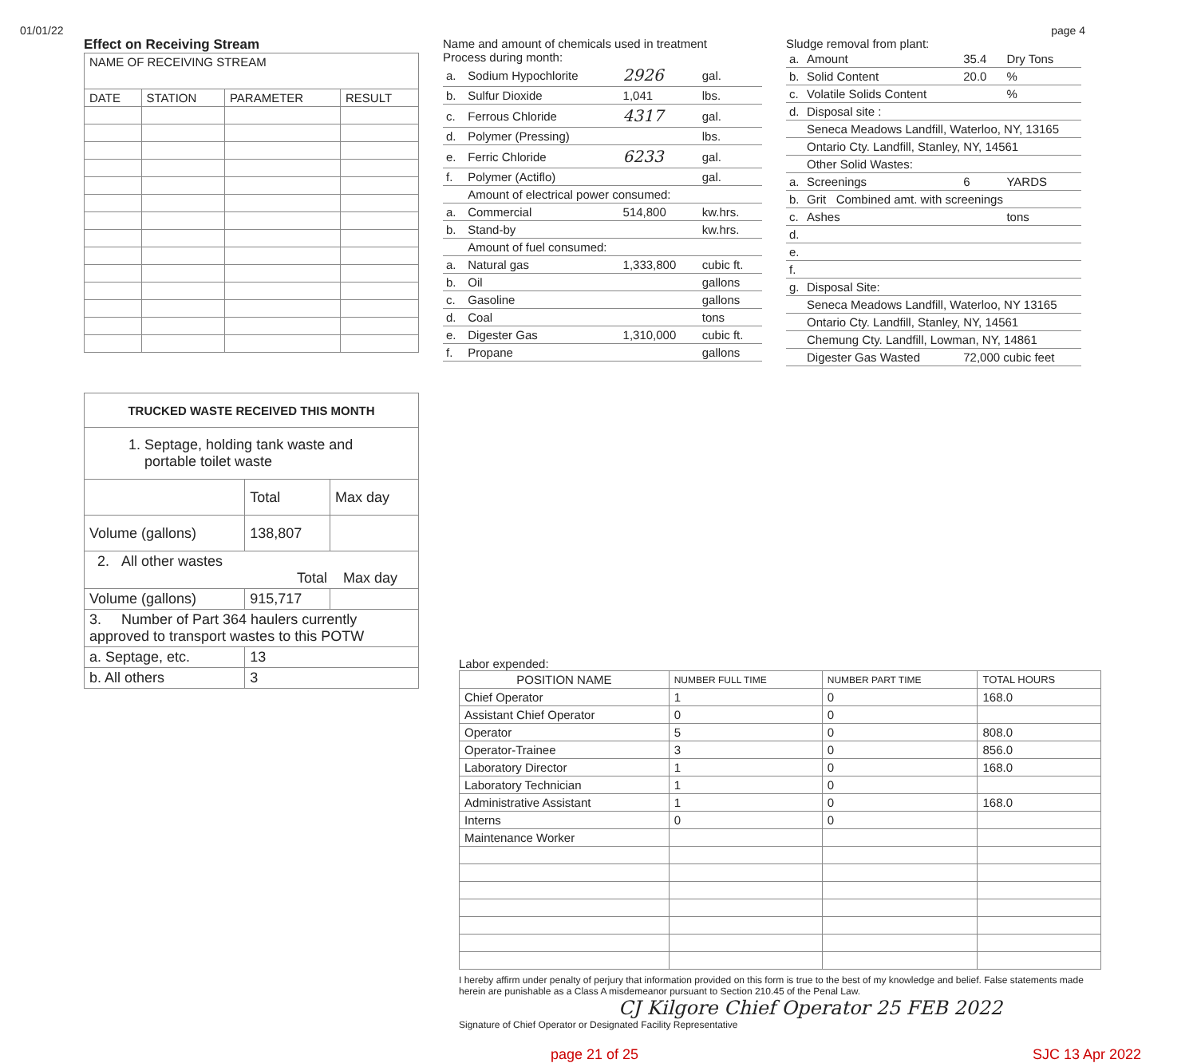01/01/22 page 4
Effect on Receiving Stream
| NAME OF RECEIVING STREAM | | | |
| DATE | STATION | PARAMETER | RESULT |
| TRUCKED WASTE RECEIVED THIS MONTH | | |
| --- | --- | --- |
| 1. Septage, holding tank waste and portable toilet waste | | |
| | Total | Max day |
| Volume (gallons) | 138,807 | |
| 2. All other wastes Total Max day | | |
| Volume (gallons) | 915,717 | |
| 3. Number of Part 364 haulers currently approved to transport wastes to this POTW | | |
| a. Septage, etc. | 13 | |
| b. All others | 3 | |
Name and amount of chemicals used in treatment
Process during month:
| a. | Sodium Hypochlorite | 2926 | gal. |
| b. | Sulfur Dioxide | 1,041 | lbs. |
| c. | Ferrous Chloride | 4317 | gal. |
| d. | Polymer (Pressing) | | lbs. |
| e. | Ferric Chloride | 6233 | gal. |
| f. | Polymer (Actiflo) | | gal. |
| | Amount of electrical power consumed: | | |
| a. | Commercial | 514,800 | kw.hrs. |
| b. | Stand-by | | kw.hrs. |
| | Amount of fuel consumed: | | |
| a. | Natural gas | 1,333,800 | cubic ft. |
| b. | Oil | | gallons |
| c. | Gasoline | | gallons |
| d. | Coal | | tons |
| e. | Digester Gas | 1,310,000 | cubic ft. |
| f. | Propane | | gallons |
Sludge removal from plant:
| a. | Amount | 35.4 | Dry Tons |
| b. | Solid Content | 20.0 | % |
| c. | Volatile Solids Content | | % |
| d. | Disposal site : | | |
| | Seneca Meadows Landfill, Waterloo, NY, 13165 | | |
| | Ontario Cty. Landfill, Stanley, NY, 14561 | | |
| | Other Solid Wastes: | | |
| a. | Screenings | 6 | YARDS |
| b. | Grit Combined amt. with screenings | | |
| c. | Ashes | | tons |
| d. | | | |
| e. | | | |
| f. | | | |
| g. | Disposal Site: | | |
| | Seneca Meadows Landfill, Waterloo, NY 13165 | | |
| | Ontario Cty. Landfill, Stanley, NY, 14561 | | |
| | Chemung Cty. Landfill, Lowman, NY, 14861 | | |
| | Digester Gas Wasted | 72,000 cubic feet | |
Labor expended:
| POSITION NAME | NUMBER FULL TIME | NUMBER PART TIME | TOTAL HOURS |
| --- | --- | --- | --- |
| Chief Operator | 1 | 0 | 168.0 |
| Assistant Chief Operator | 0 | 0 | |
| Operator | 5 | 0 | 808.0 |
| Operator-Trainee | 3 | 0 | 856.0 |
| Laboratory Director | 1 | 0 | 168.0 |
| Laboratory Technician | 1 | 0 | |
| Administrative Assistant | 1 | 0 | 168.0 |
| Interns | 0 | 0 | |
| Maintenance Worker | | | |
I hereby affirm under penalty of perjury that information provided on this form is true to the best of my knowledge and belief. False statements made herein are punishable as a Class A misdemeanor pursuant to Section 210.45 of the Penal Law.
CJ Kilgore Chief Operator 25 FEB 2022
Signature of Chief Operator or Designated Facility Representative
page 21 of 25 SJC 13 Apr 2022